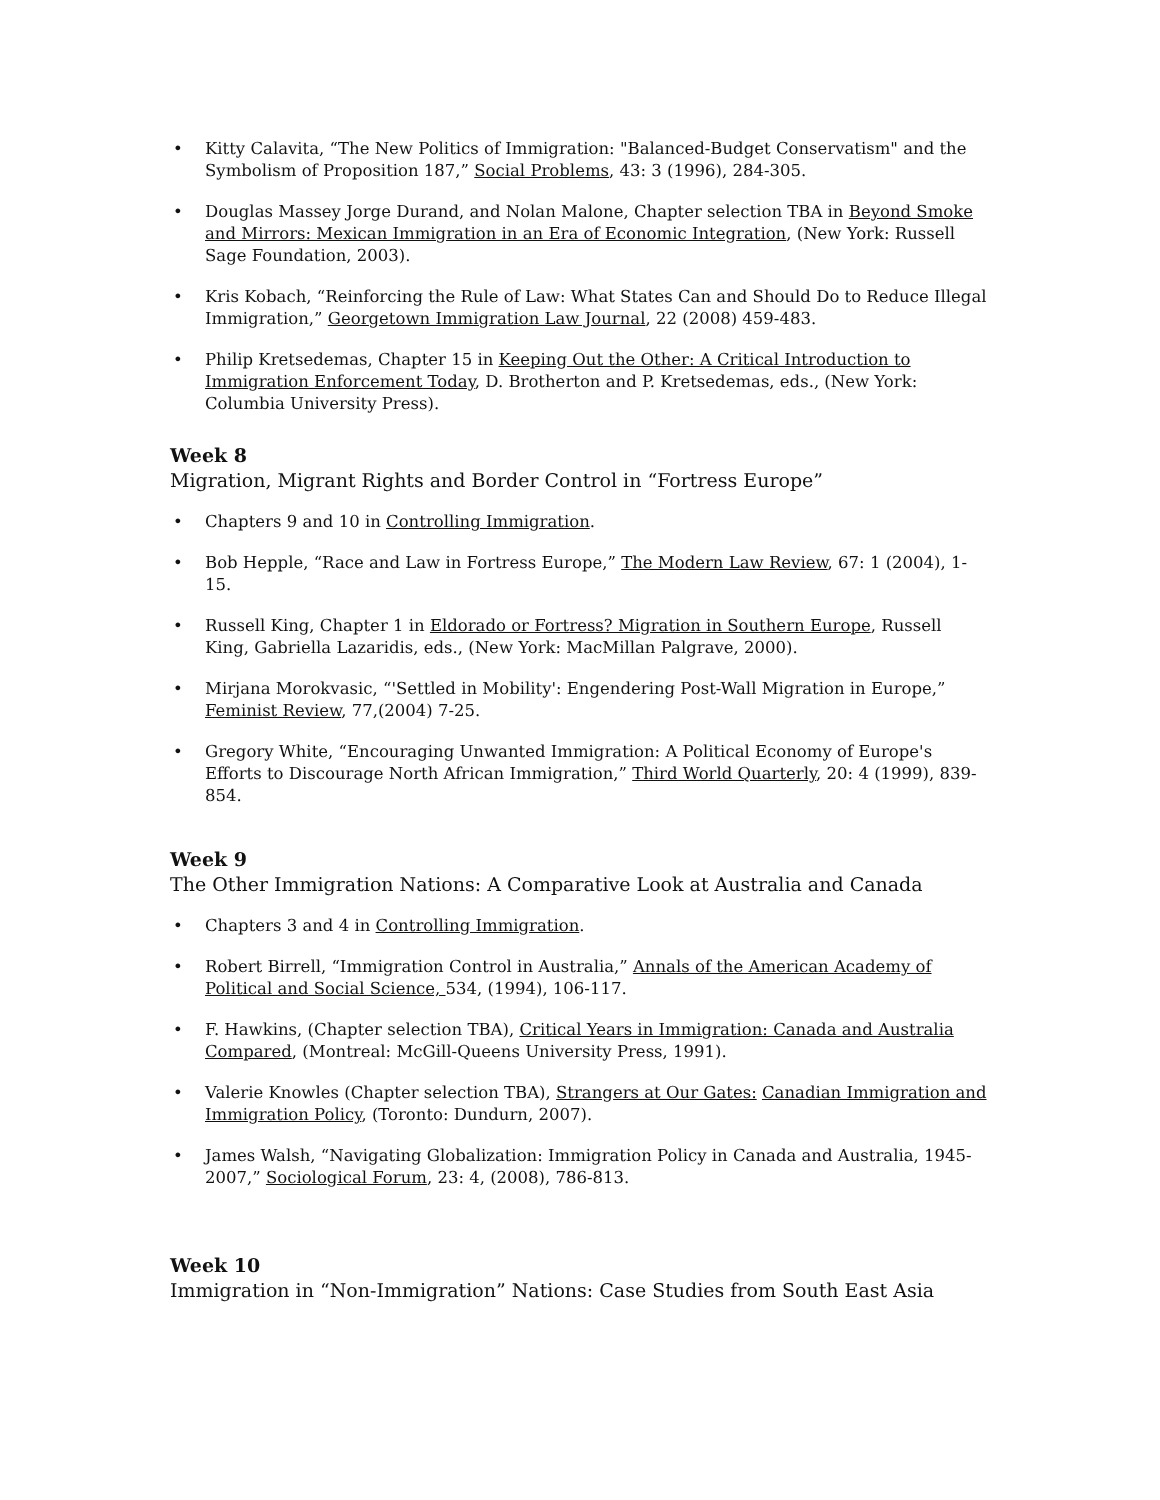• Kitty Calavita, “The New Politics of Immigration: "Balanced-Budget Conservatism" and the Symbolism of Proposition 187,” Social Problems, 43: 3 (1996), 284-305.
• Douglas Massey Jorge Durand, and Nolan Malone, Chapter selection TBA in Beyond Smoke and Mirrors: Mexican Immigration in an Era of Economic Integration, (New York: Russell Sage Foundation, 2003).
• Kris Kobach, “Reinforcing the Rule of Law: What States Can and Should Do to Reduce Illegal Immigration,” Georgetown Immigration Law Journal, 22 (2008) 459-483.
• Philip Kretsedemas, Chapter 15 in Keeping Out the Other: A Critical Introduction to Immigration Enforcement Today, D. Brotherton and P. Kretsedemas, eds., (New York: Columbia University Press).
Week 8
Migration, Migrant Rights and Border Control in “Fortress Europe”
• Chapters 9 and 10 in Controlling Immigration.
• Bob Hepple, “Race and Law in Fortress Europe,” The Modern Law Review, 67: 1 (2004), 1-15.
• Russell King, Chapter 1 in Eldorado or Fortress? Migration in Southern Europe, Russell King, Gabriella Lazaridis, eds., (New York: MacMillan Palgrave, 2000).
• Mirjana Morokvasic, “'Settled in Mobility': Engendering Post-Wall Migration in Europe,” Feminist Review, 77,(2004) 7-25.
• Gregory White, “Encouraging Unwanted Immigration: A Political Economy of Europe's Efforts to Discourage North African Immigration,” Third World Quarterly, 20: 4 (1999), 839-854.
Week 9
The Other Immigration Nations: A Comparative Look at Australia and Canada
• Chapters 3 and 4 in Controlling Immigration.
• Robert Birrell, “Immigration Control in Australia,” Annals of the American Academy of Political and Social Science, 534, (1994), 106-117.
• F. Hawkins, (Chapter selection TBA), Critical Years in Immigration: Canada and Australia Compared, (Montreal: McGill-Queens University Press, 1991).
• Valerie Knowles (Chapter selection TBA), Strangers at Our Gates: Canadian Immigration and Immigration Policy, (Toronto: Dundurn, 2007).
• James Walsh, “Navigating Globalization: Immigration Policy in Canada and Australia, 1945-2007,” Sociological Forum, 23: 4, (2008), 786-813.
Week 10
Immigration in “Non-Immigration” Nations: Case Studies from South East Asia